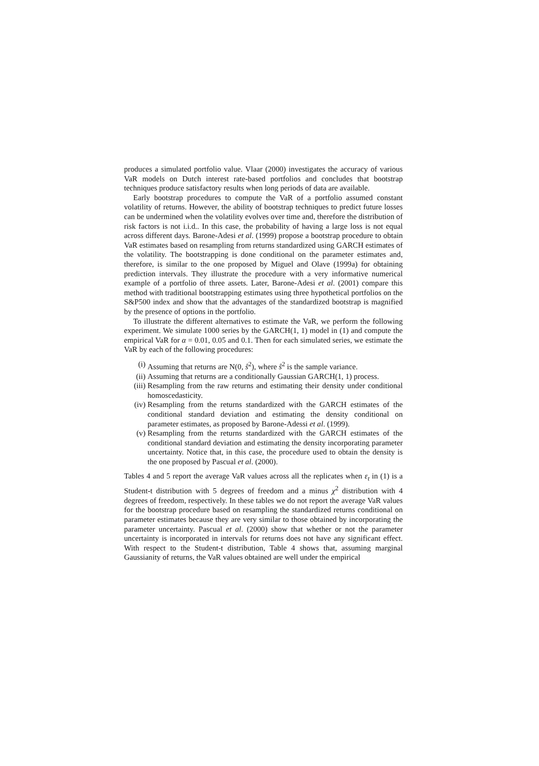produces a simulated portfolio value. Vlaar (2000) investigates the accuracy of various VaR models on Dutch interest rate-based portfolios and concludes that bootstrap techniques produce satisfactory results when long periods of data are available.
Early bootstrap procedures to compute the VaR of a portfolio assumed constant volatility of returns. However, the ability of bootstrap techniques to predict future losses can be undermined when the volatility evolves over time and, therefore the distribution of risk factors is not i.i.d.. In this case, the probability of having a large loss is not equal across different days. Barone-Adesi et al. (1999) propose a bootstrap procedure to obtain VaR estimates based on resampling from returns standardized using GARCH estimates of the volatility. The bootstrapping is done conditional on the parameter estimates and, therefore, is similar to the one proposed by Miguel and Olave (1999a) for obtaining prediction intervals. They illustrate the procedure with a very informative numerical example of a portfolio of three assets. Later, Barone-Adesi et al. (2001) compare this method with traditional bootstrapping estimates using three hypothetical portfolios on the S&P500 index and show that the advantages of the standardized bootstrap is magnified by the presence of options in the portfolio.
To illustrate the different alternatives to estimate the VaR, we perform the following experiment. We simulate 1000 series by the GARCH(1, 1) model in (1) and compute the empirical VaR for α = 0.01, 0.05 and 0.1. Then for each simulated series, we estimate the VaR by each of the following procedures:
(i) Assuming that returns are N(0, ŝ<sup>2</sup>), where ŝ<sup>2</sup> is the sample variance.
(ii) Assuming that returns are a conditionally Gaussian GARCH(1, 1) process.
(iii) Resampling from the raw returns and estimating their density under conditional homoscedasticity.
(iv) Resampling from the returns standardized with the GARCH estimates of the conditional standard deviation and estimating the density conditional on parameter estimates, as proposed by Barone-Adessi et al. (1999).
(v) Resampling from the returns standardized with the GARCH estimates of the conditional standard deviation and estimating the density incorporating parameter uncertainty. Notice that, in this case, the procedure used to obtain the density is the one proposed by Pascual et al. (2000).
Tables 4 and 5 report the average VaR values across all the replicates when ε<sub>t</sub> in (1) is a Student-t distribution with 5 degrees of freedom and a minus χ<sup>2</sup> distribution with 4 degrees of freedom, respectively. In these tables we do not report the average VaR values for the bootstrap procedure based on resampling the standardized returns conditional on parameter estimates because they are very similar to those obtained by incorporating the parameter uncertainty. Pascual et al. (2000) show that whether or not the parameter uncertainty is incorporated in intervals for returns does not have any significant effect. With respect to the Student-t distribution, Table 4 shows that, assuming marginal Gaussianity of returns, the VaR values obtained are well under the empirical